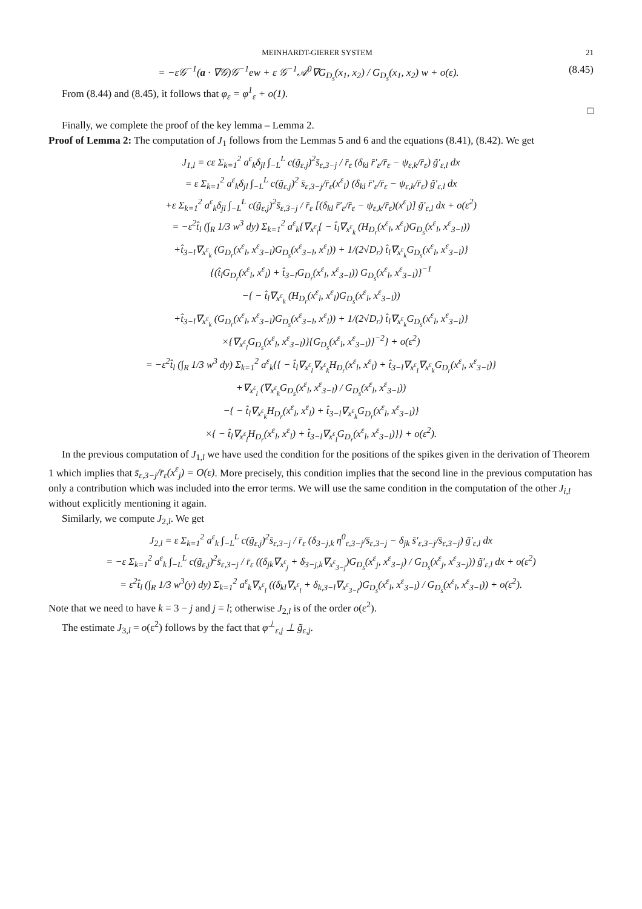MEINHARDT-GIERER SYSTEM 21
= −ε𝒢<sup>−1</sup>(a · ∇𝒢)𝒢<sup>−1</sup>ew + ε 𝒢<sup>−1</sup>𝒜<sup>0</sup>∇G<sub>D<sub>s</sub></sub>(x<sub>1</sub>, x<sub>2</sub>) / G<sub>D<sub>s</sub></sub>(x<sub>1</sub>, x<sub>2</sub>) w + o(ε). (8.45)
From (8.44) and (8.45), it follows that φ<sub>ε</sub> = φ<sup>1</sup><sub>ε</sub> + o(1).
□
Finally, we complete the proof of the key lemma – Lemma 2.
Proof of Lemma 2: The computation of J<sub>1</sub> follows from the Lemmas 5 and 6 and the equations (8.41), (8.42). We get
J<sub>1,l</sub> = cε Σ<sub>k=1</sub><sup>2</sup> a<sup>ε</sup><sub>k</sub>δ<sub>jl</sub> ∫<sub>−L</sub><sup>L</sup> c(g̃<sub>ε,j</sub>)<sup>2</sup>s̄<sub>ε,3−j</sub> / r̄<sub>ε</sub> (δ<sub>kl</sub> r̄′<sub>ε</sub>/r̄<sub>ε</sub> − ψ<sub>ε,k</sub>/r̄<sub>ε</sub>) g̃′<sub>ε,l</sub> dx
= ε Σ<sub>k=1</sub><sup>2</sup> a<sup>ε</sup><sub>k</sub>δ<sub>jl</sub> ∫<sub>−L</sub><sup>L</sup> c(g̃<sub>ε,j</sub>)<sup>2</sup> s̄<sub>ε,3−j</sub>/r̄<sub>ε</sub>(x<sup>ε</sup><sub>l</sub>) (δ<sub>kl</sub> r̄′<sub>ε</sub>/r̄<sub>ε</sub> − ψ<sub>ε,k</sub>/r̄<sub>ε</sub>) g̃′<sub>ε,l</sub> dx
+ε Σ<sub>k=1</sub><sup>2</sup> a<sup>ε</sup><sub>k</sub>δ<sub>jl</sub> ∫<sub>−L</sub><sup>L</sup> c(g̃<sub>ε,j</sub>)<sup>2</sup>s̄<sub>ε,3−j</sub> / r̄<sub>ε</sub> [(δ<sub>kl</sub> r̄′<sub>ε</sub>/r̄<sub>ε</sub> − ψ<sub>ε,k</sub>/r̄<sub>ε</sub>)(x<sup>ε</sup><sub>l</sub>)] g̃′<sub>ε,l</sub> dx + o(ε<sup>2</sup>)
= −ε<sup>2</sup>t̂<sub>l</sub> (∫<sub>R</sub> 1/3 w<sup>3</sup> dy) Σ<sub>k=1</sub><sup>2</sup> a<sup>ε</sup><sub>k</sub>{∇<sub>x<sup>ε</sup><sub>l</sub></sub>{ − t̂<sub>l</sub>∇<sub>x<sup>ε</sup><sub>k</sub></sub> (H<sub>D<sub>r</sub></sub>(x<sup>ε</sup><sub>l</sub>, x<sup>ε</sup><sub>l</sub>)G<sub>D<sub>s</sub></sub>(x<sup>ε</sup><sub>l</sub>, x<sup>ε</sup><sub>3−l</sub>))
+t̂<sub>3−l</sub>∇<sub>x<sup>ε</sup><sub>k</sub></sub> (G<sub>D<sub>r</sub></sub>(x<sup>ε</sup><sub>l</sub>, x<sup>ε</sup><sub>3−l</sub>)G<sub>D<sub>s</sub></sub>(x<sup>ε</sup><sub>3−l</sub>, x<sup>ε</sup><sub>l</sub>)) + 1/(2√D<sub>r</sub>) t̂<sub>l</sub>∇<sub>x<sup>ε</sup><sub>k</sub></sub>G<sub>D<sub>s</sub></sub>(x<sup>ε</sup><sub>l</sub>, x<sup>ε</sup><sub>3−l</sub>)}
{(t̂<sub>l</sub>G<sub>D<sub>r</sub></sub>(x<sup>ε</sup><sub>l</sub>, x<sup>ε</sup><sub>l</sub>) + t̂<sub>3−l</sub>G<sub>D<sub>r</sub></sub>(x<sup>ε</sup><sub>l</sub>, x<sup>ε</sup><sub>3−l</sub>)) G<sub>D<sub>s</sub></sub>(x<sup>ε</sup><sub>l</sub>, x<sup>ε</sup><sub>3−l</sub>)}<sup>−1</sup>
−{ − t̂<sub>l</sub>∇<sub>x<sup>ε</sup><sub>k</sub></sub> (H<sub>D<sub>r</sub></sub>(x<sup>ε</sup><sub>l</sub>, x<sup>ε</sup><sub>l</sub>)G<sub>D<sub>s</sub></sub>(x<sup>ε</sup><sub>l</sub>, x<sup>ε</sup><sub>3−l</sub>))
+t̂<sub>3−l</sub>∇<sub>x<sup>ε</sup><sub>k</sub></sub> (G<sub>D<sub>r</sub></sub>(x<sup>ε</sup><sub>l</sub>, x<sup>ε</sup><sub>3−l</sub>)G<sub>D<sub>s</sub></sub>(x<sup>ε</sup><sub>3−l</sub>, x<sup>ε</sup><sub>l</sub>)) + 1/(2√D<sub>r</sub>) t̂<sub>l</sub>∇<sub>x<sup>ε</sup><sub>k</sub></sub>G<sub>D<sub>s</sub></sub>(x<sup>ε</sup><sub>l</sub>, x<sup>ε</sup><sub>3−l</sub>)}
×{∇<sub>x<sup>ε</sup><sub>l</sub></sub>G<sub>D<sub>s</sub></sub>(x<sup>ε</sup><sub>l</sub>, x<sup>ε</sup><sub>3−l</sub>)}{G<sub>D<sub>s</sub></sub>(x<sup>ε</sup><sub>l</sub>, x<sup>ε</sup><sub>3−l</sub>)}<sup>−2</sup>} + o(ε<sup>2</sup>)
= −ε<sup>2</sup>t̂<sub>l</sub> (∫<sub>R</sub> 1/3 w<sup>3</sup> dy) Σ<sub>k=1</sub><sup>2</sup> a<sup>ε</sup><sub>k</sub>{{ − t̂<sub>l</sub>∇<sub>x<sup>ε</sup><sub>l</sub></sub>∇<sub>x<sup>ε</sup><sub>k</sub></sub>H<sub>D<sub>r</sub></sub>(x<sup>ε</sup><sub>l</sub>, x<sup>ε</sup><sub>l</sub>) + t̂<sub>3−l</sub>∇<sub>x<sup>ε</sup><sub>l</sub></sub>∇<sub>x<sup>ε</sup><sub>k</sub></sub>G<sub>D<sub>r</sub></sub>(x<sup>ε</sup><sub>l</sub>, x<sup>ε</sup><sub>3−l</sub>)}
+∇<sub>x<sup>ε</sup><sub>l</sub></sub> (∇<sub>x<sup>ε</sup><sub>k</sub></sub>G<sub>D<sub>s</sub></sub>(x<sup>ε</sup><sub>l</sub>, x<sup>ε</sup><sub>3−l</sub>) / G<sub>D<sub>s</sub></sub>(x<sup>ε</sup><sub>l</sub>, x<sup>ε</sup><sub>3−l</sub>))
−{ − t̂<sub>l</sub>∇<sub>x<sup>ε</sup><sub>k</sub></sub>H<sub>D<sub>r</sub></sub>(x<sup>ε</sup><sub>l</sub>, x<sup>ε</sup><sub>l</sub>) + t̂<sub>3−l</sub>∇<sub>x<sup>ε</sup><sub>k</sub></sub>G<sub>D<sub>r</sub></sub>(x<sup>ε</sup><sub>l</sub>, x<sup>ε</sup><sub>3−l</sub>)}
×{ − t̂<sub>l</sub>∇<sub>x<sup>ε</sup><sub>l</sub></sub>H<sub>D<sub>r</sub></sub>(x<sup>ε</sup><sub>l</sub>, x<sup>ε</sup><sub>l</sub>) + t̂<sub>3−l</sub>∇<sub>x<sup>ε</sup><sub>l</sub></sub>G<sub>D<sub>r</sub></sub>(x<sup>ε</sup><sub>l</sub>, x<sup>ε</sup><sub>3−l</sub>)}} + o(ε<sup>2</sup>).
In the previous computation of J<sub>1,l</sub> we have used the condition for the positions of the spikes given in the derivation of Theorem 1 which implies that s̄<sub>ε,3−j</sub>/r̄<sub>ε</sub>(x<sup>ε</sup><sub>j</sub>) = O(ε). More precisely, this condition implies that the second line in the previous computation has only a contribution which was included into the error terms. We will use the same condition in the computation of the other J<sub>i,l</sub> without explicitly mentioning it again.
Similarly, we compute J<sub>2,l</sub>. We get
J<sub>2,l</sub> = ε Σ<sub>k=1</sub><sup>2</sup> a<sup>ε</sup><sub>k</sub> ∫<sub>−L</sub><sup>L</sup> c(g̃<sub>ε,j</sub>)<sup>2</sup>s̄<sub>ε,3−j</sub> / r̄<sub>ε</sub> (δ<sub>3−j,k</sub> η<sup>0</sup><sub>ε,3−j</sub>/s̄<sub>ε,3−j</sub> − δ<sub>jk</sub> s̄′<sub>ε,3−j</sub>/s̄<sub>ε,3−j</sub>) g̃′<sub>ε,l</sub> dx
= −ε Σ<sub>k=1</sub><sup>2</sup> a<sup>ε</sup><sub>k</sub> ∫<sub>−L</sub><sup>L</sup> c(g̃<sub>ε,j</sub>)<sup>2</sup>s̄<sub>ε,3−j</sub> / r̄<sub>ε</sub> ((δ<sub>jk</sub>∇<sub>x<sup>ε</sup><sub>j</sub></sub> + δ<sub>3−j,k</sub>∇<sub>x<sup>ε</sup><sub>3−j</sub></sub>)G<sub>D<sub>s</sub></sub>(x<sup>ε</sup><sub>j</sub>, x<sup>ε</sup><sub>3−j</sub>) / G<sub>D<sub>s</sub></sub>(x<sup>ε</sup><sub>j</sub>, x<sup>ε</sup><sub>3−j</sub>)) g̃′<sub>ε,l</sub> dx + o(ε<sup>2</sup>)
= ε<sup>2</sup>t̂<sub>l</sub> (∫<sub>R</sub> 1/3 w<sup>3</sup>(y) dy) Σ<sub>k=1</sub><sup>2</sup> a<sup>ε</sup><sub>k</sub>∇<sub>x<sup>ε</sup><sub>l</sub></sub> ((δ<sub>kl</sub>∇<sub>x<sup>ε</sup><sub>l</sub></sub> + δ<sub>k,3−l</sub>∇<sub>x<sup>ε</sup><sub>3−l</sub></sub>)G<sub>D<sub>s</sub></sub>(x<sup>ε</sup><sub>l</sub>, x<sup>ε</sup><sub>3−l</sub>) / G<sub>D<sub>s</sub></sub>(x<sup>ε</sup><sub>l</sub>, x<sup>ε</sup><sub>3−l</sub>)) + o(ε<sup>2</sup>).
Note that we need to have k = 3 − j and j = l; otherwise J<sub>2,l</sub> is of the order o(ε<sup>2</sup>).
The estimate J<sub>3,l</sub> = o(ε<sup>2</sup>) follows by the fact that φ<sup>⊥</sup><sub>ε,j</sub> ⊥ g̃<sub>ε,j</sub>.